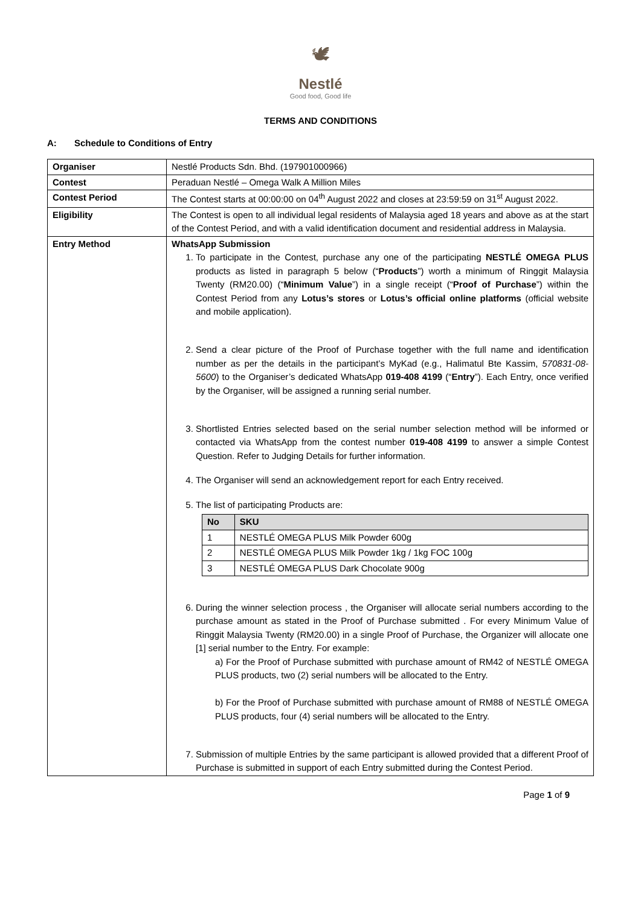🕊
Nestlé
Good food, Good life
TERMS AND CONDITIONS
A: Schedule to Conditions of Entry
| Organiser | Nestlé Products Sdn. Bhd. (197901000966) |
| Contest | Peraduan Nestlé – Omega Walk A Million Miles |
| Contest Period | The Contest starts at 00:00:00 on 04<sup>th</sup> August 2022 and closes at 23:59:59 on 31<sup>st</sup> August 2022. |
| Eligibility | The Contest is open to all individual legal residents of Malaysia aged 18 years and above as at the start of the Contest Period, and with a valid identification document and residential address in Malaysia. |
| Entry Method | WhatsApp Submission 1. To participate in the Contest, purchase any one of the participating NESTLÉ OMEGA PLUS products as listed in paragraph 5 below (“ Products ”) worth a minimum of Ringgit Malaysia Twenty (RM20.00) (“ Minimum Value ”) in a single receipt (“ Proof of Purchase ”) within the Contest Period from any Lotus’s stores or Lotus’s official online platforms (official website and mobile application). 2. Send a clear picture of the Proof of Purchase together with the full name and identification number as per the details in the participant’s MyKad (e.g., Halimatul Bte Kassim, 570831-08-5600 ) to the Organiser’s dedicated WhatsApp 019-408 4199 (“ Entry ”). Each Entry, once verified by the Organiser, will be assigned a running serial number. 3. Shortlisted Entries selected based on the serial number selection method will be informed or contacted via WhatsApp from the contest number 019-408 4199 to answer a simple Contest Question. Refer to Judging Details for further information. 4. The Organiser will send an acknowledgement report for each Entry received. 5. The list of participating Products are: / No / SKU / / --- / --- / / 1 / NESTLÉ OMEGA PLUS Milk Powder 600g / / 2 / NESTLÉ OMEGA PLUS Milk Powder 1kg / 1kg FOC 100g / / 3 / NESTLÉ OMEGA PLUS Dark Chocolate 900g / 6. During the winner selection process , the Organiser will allocate serial numbers according to the purchase amount as stated in the Proof of Purchase submitted . For every Minimum Value of Ringgit Malaysia Twenty (RM20.00) in a single Proof of Purchase, the Organizer will allocate one [1] serial number to the Entry. For example: a) For the Proof of Purchase submitted with purchase amount of RM42 of NESTLÉ OMEGA PLUS products, two (2) serial numbers will be allocated to the Entry. b) For the Proof of Purchase submitted with purchase amount of RM88 of NESTLÉ OMEGA PLUS products, four (4) serial numbers will be allocated to the Entry. 7. Submission of multiple Entries by the same participant is allowed provided that a different Proof of Purchase is submitted in support of each Entry submitted during the Contest Period. |
Page 1 of 9